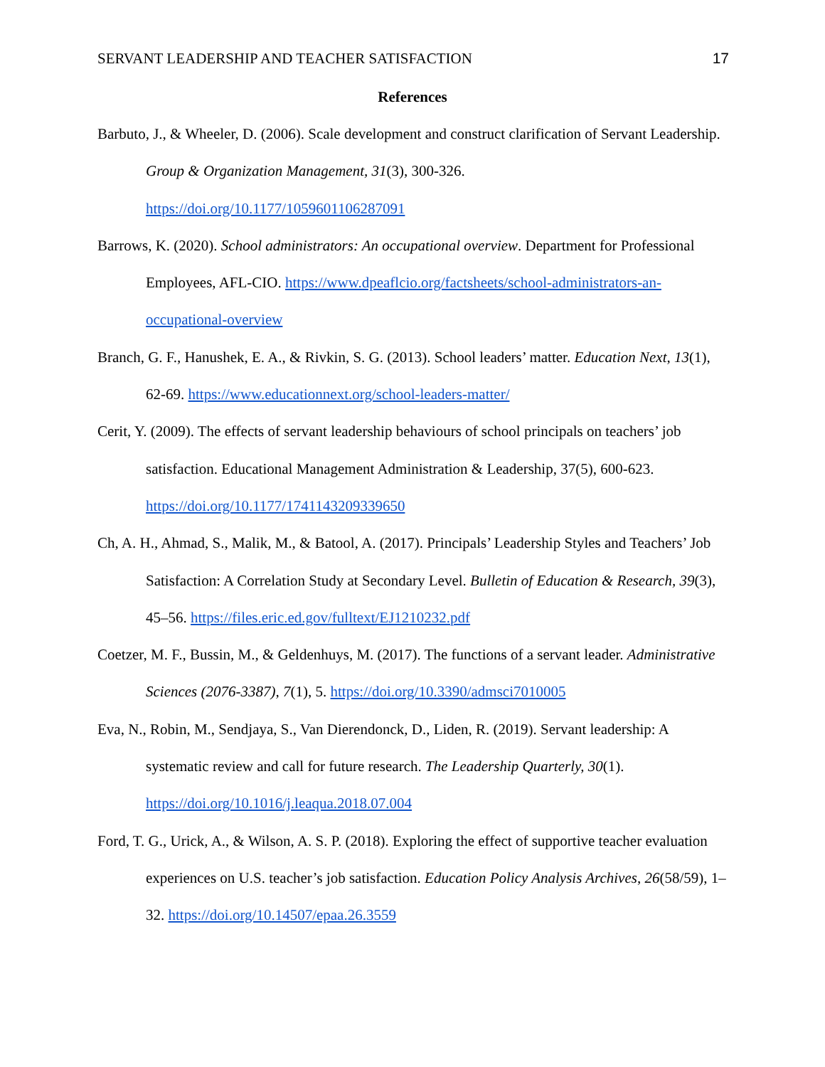SERVANT LEADERSHIP AND TEACHER SATISFACTION 17
References
Barbuto, J., & Wheeler, D. (2006). Scale development and construct clarification of Servant Leadership. Group & Organization Management, 31(3), 300-326. https://doi.org/10.1177/1059601106287091
Barrows, K. (2020). School administrators: An occupational overview. Department for Professional Employees, AFL-CIO. https://www.dpeaflcio.org/factsheets/school-administrators-an-occupational-overview
Branch, G. F., Hanushek, E. A., & Rivkin, S. G. (2013). School leaders’ matter. Education Next, 13(1), 62-69. https://www.educationnext.org/school-leaders-matter/
Cerit, Y. (2009). The effects of servant leadership behaviours of school principals on teachers’ job satisfaction. Educational Management Administration & Leadership, 37(5), 600-623. https://doi.org/10.1177/1741143209339650
Ch, A. H., Ahmad, S., Malik, M., & Batool, A. (2017). Principals’ Leadership Styles and Teachers’ Job Satisfaction: A Correlation Study at Secondary Level. Bulletin of Education & Research, 39(3), 45–56. https://files.eric.ed.gov/fulltext/EJ1210232.pdf
Coetzer, M. F., Bussin, M., & Geldenhuys, M. (2017). The functions of a servant leader. Administrative Sciences (2076-3387), 7(1), 5. https://doi.org/10.3390/admsci7010005
Eva, N., Robin, M., Sendjaya, S., Van Dierendonck, D., Liden, R. (2019). Servant leadership: A systematic review and call for future research. The Leadership Quarterly, 30(1). https://doi.org/10.1016/j.leaqua.2018.07.004
Ford, T. G., Urick, A., & Wilson, A. S. P. (2018). Exploring the effect of supportive teacher evaluation experiences on U.S. teacher’s job satisfaction. Education Policy Analysis Archives, 26(58/59), 1–32. https://doi.org/10.14507/epaa.26.3559